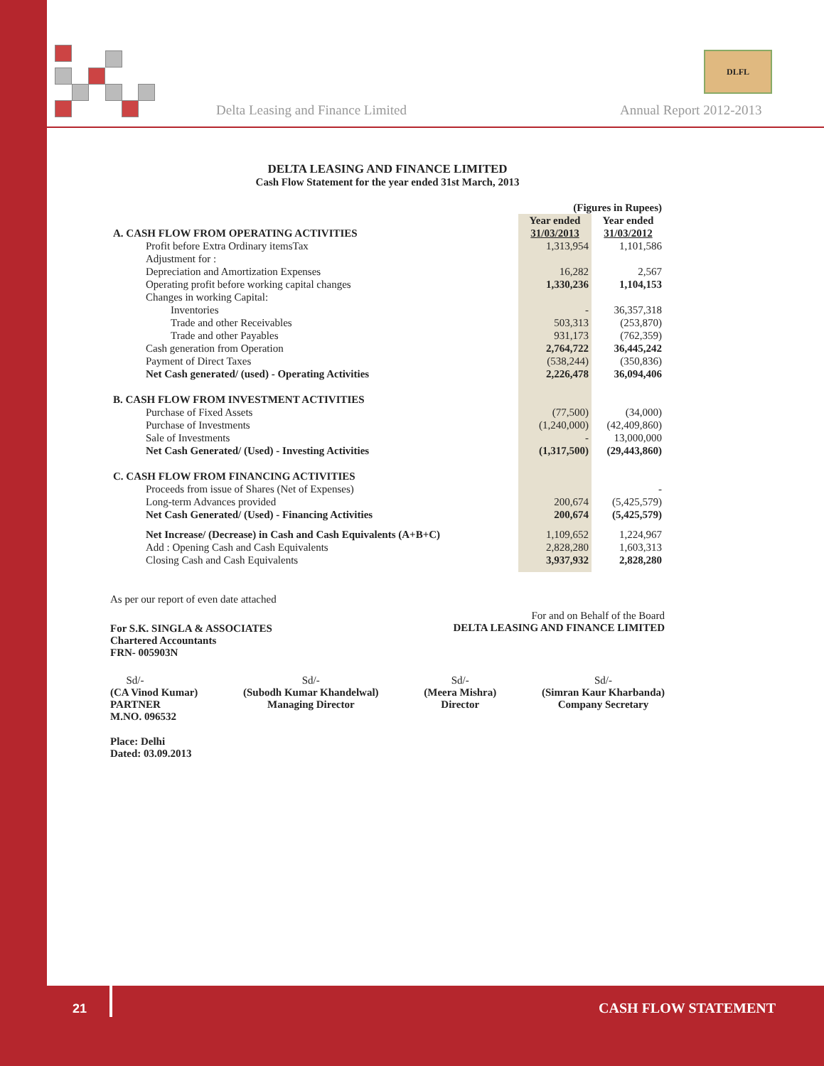DLFL
Delta Leasing and Finance Limited
Annual Report 2012-2013
DELTA LEASING AND FINANCE LIMITED
Cash Flow Statement for the year ended 31st March, 2013
| | (Figures in Rupees) | |
| A. CASH FLOW FROM OPERATING ACTIVITIES | Year ended 31/03/2013 | Year ended 31/03/2012 |
| Profit before Extra Ordinary itemsTax | 1,313,954 | 1,101,586 |
| Adjustment for : | | |
| Depreciation and Amortization Expenses | 16,282 | 2,567 |
| Operating profit before working capital changes | 1,330,236 | 1,104,153 |
| Changes in working Capital: | | |
| Inventories | - | 36,357,318 |
| Trade and other Receivables | 503,313 | (253,870) |
| Trade and other Payables | 931,173 | (762,359) |
| Cash generation from Operation | 2,764,722 | 36,445,242 |
| Payment of Direct Taxes | (538,244) | (350,836) |
| Net Cash generated/ (used) - Operating Activities | 2,226,478 | 36,094,406 |
| B. CASH FLOW FROM INVESTMENT ACTIVITIES | | |
| Purchase of Fixed Assets | (77,500) | (34,000) |
| Purchase of Investments | (1,240,000) | (42,409,860) |
| Sale of Investments | - | 13,000,000 |
| Net Cash Generated/ (Used) - Investing Activities | (1,317,500) | (29,443,860) |
| C. CASH FLOW FROM FINANCING ACTIVITIES | | |
| Proceeds from issue of Shares (Net of Expenses) | | - |
| Long-term Advances provided | 200,674 | (5,425,579) |
| Net Cash Generated/ (Used) - Financing Activities | 200,674 | (5,425,579) |
| Net Increase/ (Decrease) in Cash and Cash Equivalents (A+B+C) | 1,109,652 | 1,224,967 |
| Add : Opening Cash and Cash Equivalents | 2,828,280 | 1,603,313 |
| Closing Cash and Cash Equivalents | 3,937,932 | 2,828,280 |
As per our report of even date attached
For S.K. SINGLA & ASSOCIATES
Chartered Accountants
FRN- 005903N
For and on Behalf of the Board
DELTA LEASING AND FINANCE LIMITED
Sd/-
(CA Vinod Kumar)
PARTNER
M.NO. 096532
Sd/-
(Subodh Kumar Khandelwal)
Managing Director
Sd/-
(Meera Mishra)
Director
Sd/-
(Simran Kaur Kharbanda)
Company Secretary
Place: Delhi
Dated: 03.09.2013
21 CASH FLOW STATEMENT